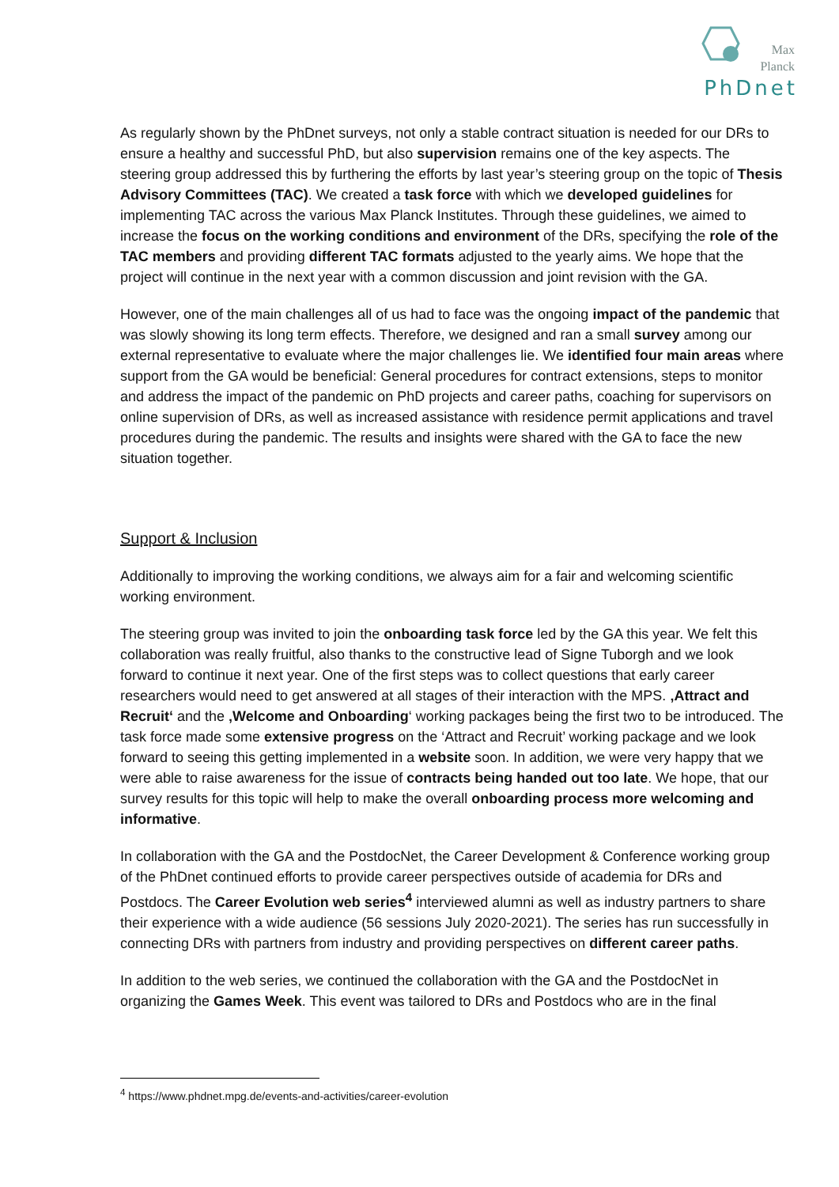Max
Planck
PhDnet
As regularly shown by the PhDnet surveys, not only a stable contract situation is needed for our DRs to ensure a healthy and successful PhD, but also supervision remains one of the key aspects. The steering group addressed this by furthering the efforts by last year’s steering group on the topic of Thesis Advisory Committees (TAC). We created a task force with which we developed guidelines for implementing TAC across the various Max Planck Institutes. Through these guidelines, we aimed to increase the focus on the working conditions and environment of the DRs, specifying the role of the TAC members and providing different TAC formats adjusted to the yearly aims. We hope that the project will continue in the next year with a common discussion and joint revision with the GA.
However, one of the main challenges all of us had to face was the ongoing impact of the pandemic that was slowly showing its long term effects. Therefore, we designed and ran a small survey among our external representative to evaluate where the major challenges lie. We identified four main areas where support from the GA would be beneficial: General procedures for contract extensions, steps to monitor and address the impact of the pandemic on PhD projects and career paths, coaching for supervisors on online supervision of DRs, as well as increased assistance with residence permit applications and travel procedures during the pandemic. The results and insights were shared with the GA to face the new situation together.
Support & Inclusion
Additionally to improving the working conditions, we always aim for a fair and welcoming scientific working environment.
The steering group was invited to join the onboarding task force led by the GA this year. We felt this collaboration was really fruitful, also thanks to the constructive lead of Signe Tuborgh and we look forward to continue it next year. One of the first steps was to collect questions that early career researchers would need to get answered at all stages of their interaction with the MPS. ‚Attract and Recruit‘ and the ‚Welcome and Onboarding‘ working packages being the first two to be introduced. The task force made some extensive progress on the ‘Attract and Recruit’ working package and we look forward to seeing this getting implemented in a website soon. In addition, we were very happy that we were able to raise awareness for the issue of contracts being handed out too late. We hope, that our survey results for this topic will help to make the overall onboarding process more welcoming and informative.
In collaboration with the GA and the PostdocNet, the Career Development & Conference working group of the PhDnet continued efforts to provide career perspectives outside of academia for DRs and Postdocs. The Career Evolution web series<sup>4</sup> interviewed alumni as well as industry partners to share their experience with a wide audience (56 sessions July 2020-2021). The series has run successfully in connecting DRs with partners from industry and providing perspectives on different career paths.
In addition to the web series, we continued the collaboration with the GA and the PostdocNet in organizing the Games Week. This event was tailored to DRs and Postdocs who are in the final
<sup>4</sup> https://www.phdnet.mpg.de/events-and-activities/career-evolution